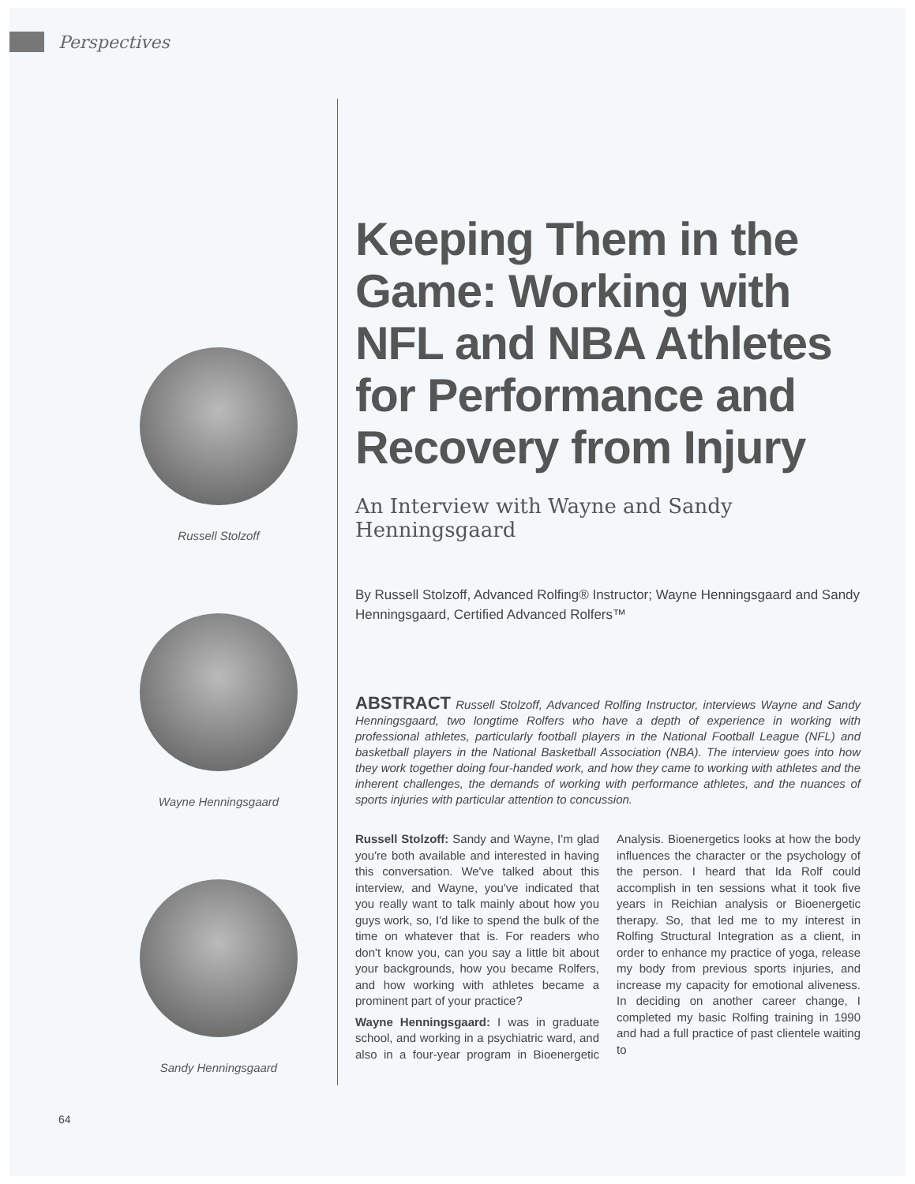Perspectives
Russell Stolzoff
Wayne Henningsgaard
Sandy Henningsgaard
Keeping Them in the Game: Working with NFL and NBA Athletes for Performance and Recovery from Injury
An Interview with Wayne and Sandy Henningsgaard
By Russell Stolzoff, Advanced Rolfing® Instructor; Wayne Henningsgaard and Sandy Henningsgaard, Certified Advanced Rolfers™
ABSTRACT Russell Stolzoff, Advanced Rolfing Instructor, interviews Wayne and Sandy Henningsgaard, two longtime Rolfers who have a depth of experience in working with professional athletes, particularly football players in the National Football League (NFL) and basketball players in the National Basketball Association (NBA). The interview goes into how they work together doing four-handed work, and how they came to working with athletes and the inherent challenges, the demands of working with performance athletes, and the nuances of sports injuries with particular attention to concussion.
Russell Stolzoff: Sandy and Wayne, I'm glad you're both available and interested in having this conversation. We've talked about this interview, and Wayne, you've indicated that you really want to talk mainly about how you guys work, so, I'd like to spend the bulk of the time on whatever that is. For readers who don't know you, can you say a little bit about your backgrounds, how you became Rolfers, and how working with athletes became a prominent part of your practice?
Wayne Henningsgaard: I was in graduate school, and working in a psychiatric ward, and also in a four-year program in Bioenergetic Analysis. Bioenergetics looks at how the body influences the character or the psychology of the person. I heard that Ida Rolf could accomplish in ten sessions what it took five years in Reichian analysis or Bioenergetic therapy. So, that led me to my interest in Rolfing Structural Integration as a client, in order to enhance my practice of yoga, release my body from previous sports injuries, and increase my capacity for emotional aliveness. In deciding on another career change, I completed my basic Rolfing training in 1990 and had a full practice of past clientele waiting to
64